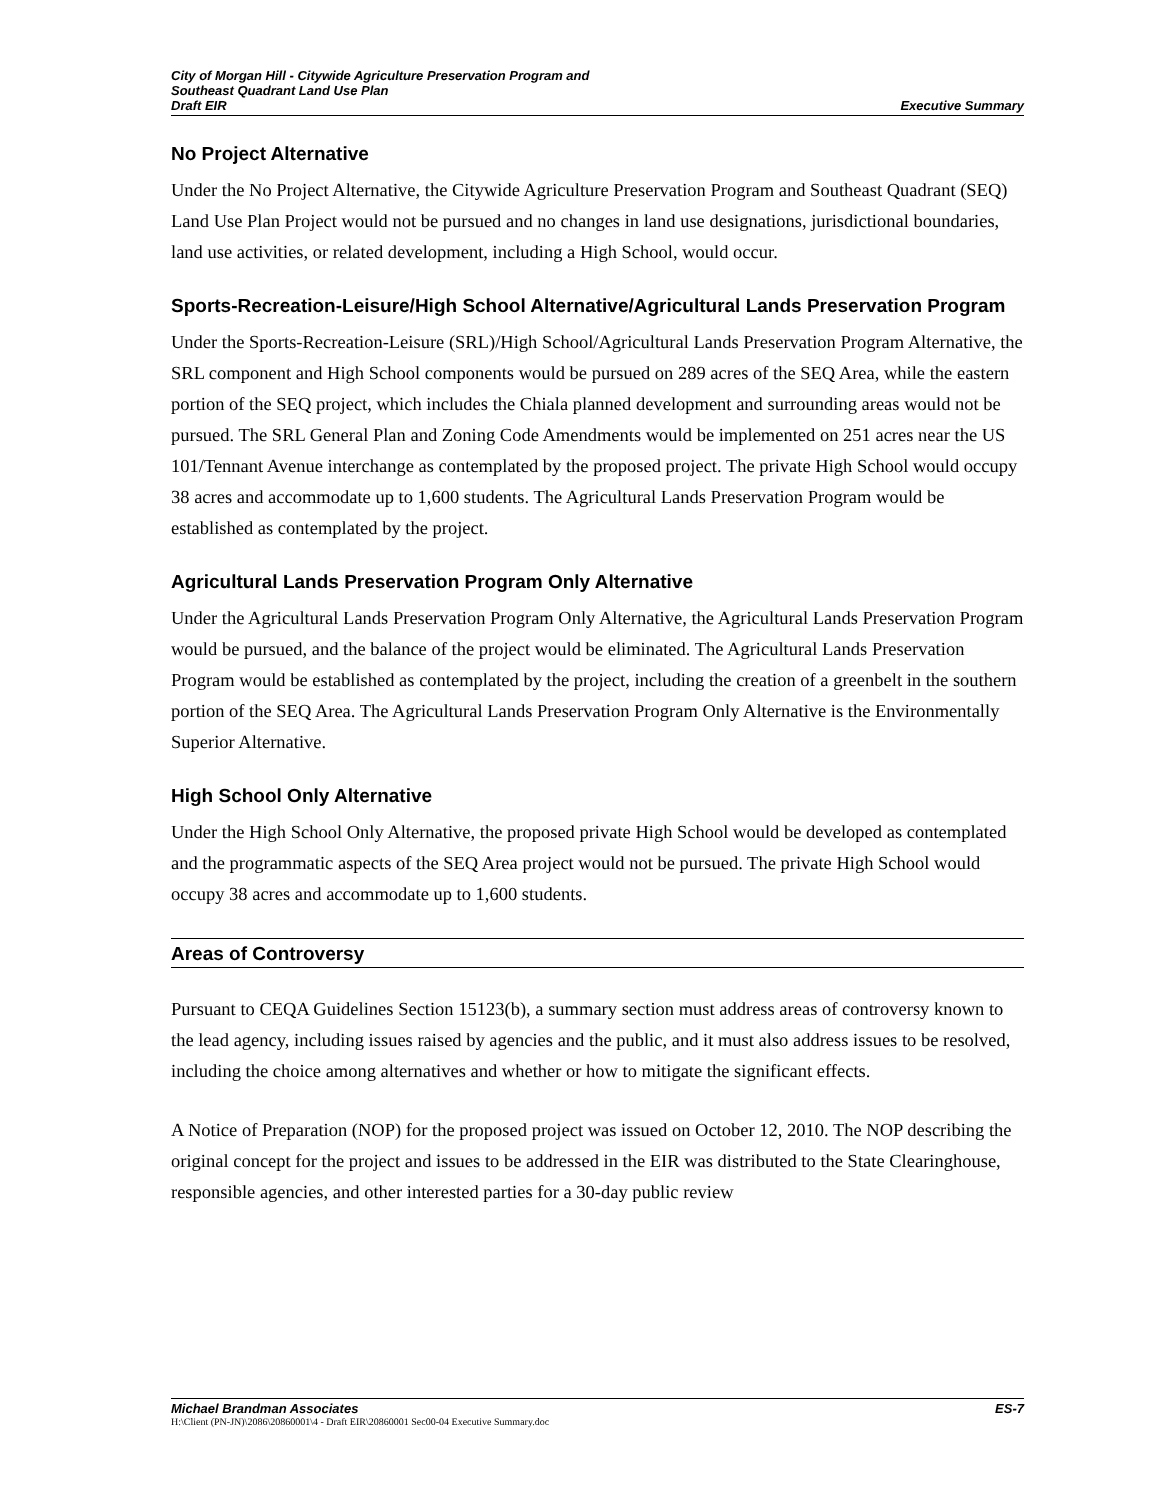City of Morgan Hill - Citywide Agriculture Preservation Program and
Southeast Quadrant Land Use Plan
Draft EIR Executive Summary
No Project Alternative
Under the No Project Alternative, the Citywide Agriculture Preservation Program and Southeast Quadrant (SEQ) Land Use Plan Project would not be pursued and no changes in land use designations, jurisdictional boundaries, land use activities, or related development, including a High School, would occur.
Sports-Recreation-Leisure/High School Alternative/Agricultural Lands Preservation Program
Under the Sports-Recreation-Leisure (SRL)/High School/Agricultural Lands Preservation Program Alternative, the SRL component and High School components would be pursued on 289 acres of the SEQ Area, while the eastern portion of the SEQ project, which includes the Chiala planned development and surrounding areas would not be pursued. The SRL General Plan and Zoning Code Amendments would be implemented on 251 acres near the US 101/Tennant Avenue interchange as contemplated by the proposed project. The private High School would occupy 38 acres and accommodate up to 1,600 students. The Agricultural Lands Preservation Program would be established as contemplated by the project.
Agricultural Lands Preservation Program Only Alternative
Under the Agricultural Lands Preservation Program Only Alternative, the Agricultural Lands Preservation Program would be pursued, and the balance of the project would be eliminated. The Agricultural Lands Preservation Program would be established as contemplated by the project, including the creation of a greenbelt in the southern portion of the SEQ Area. The Agricultural Lands Preservation Program Only Alternative is the Environmentally Superior Alternative.
High School Only Alternative
Under the High School Only Alternative, the proposed private High School would be developed as contemplated and the programmatic aspects of the SEQ Area project would not be pursued. The private High School would occupy 38 acres and accommodate up to 1,600 students.
Areas of Controversy
Pursuant to CEQA Guidelines Section 15123(b), a summary section must address areas of controversy known to the lead agency, including issues raised by agencies and the public, and it must also address issues to be resolved, including the choice among alternatives and whether or how to mitigate the significant effects.
A Notice of Preparation (NOP) for the proposed project was issued on October 12, 2010. The NOP describing the original concept for the project and issues to be addressed in the EIR was distributed to the State Clearinghouse, responsible agencies, and other interested parties for a 30-day public review
Michael Brandman Associates ES-7
H:\Client (PN-JN)\2086\20860001\4 - Draft EIR\20860001 Sec00-04 Executive Summary.doc